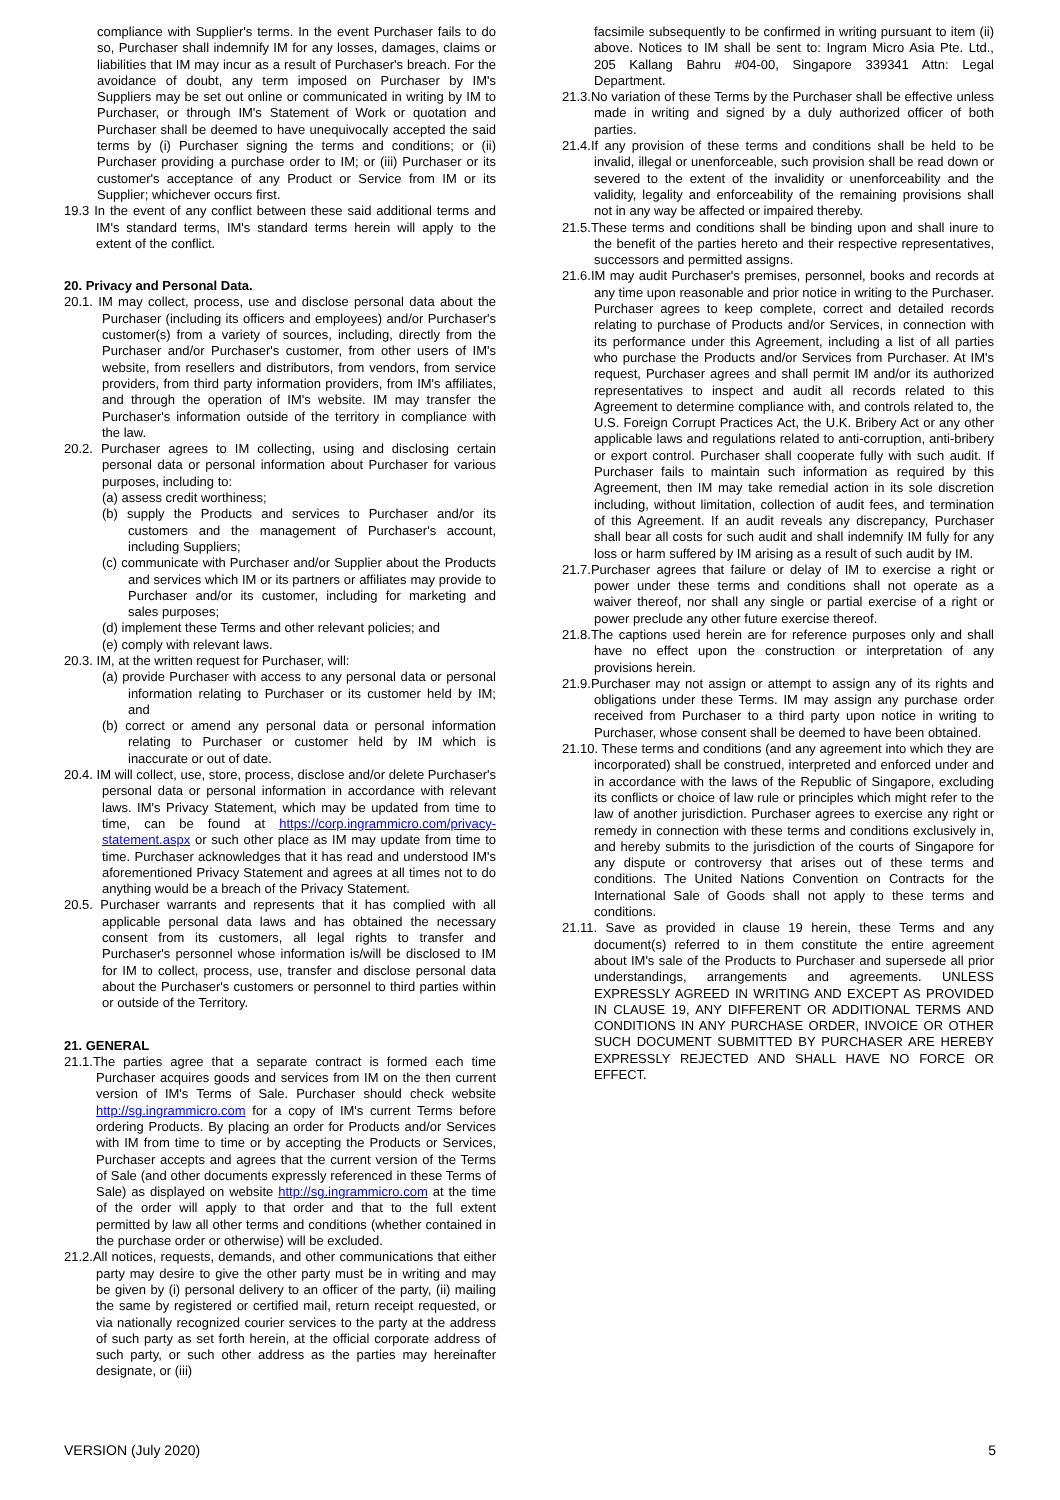compliance with Supplier's terms. In the event Purchaser fails to do so, Purchaser shall indemnify IM for any losses, damages, claims or liabilities that IM may incur as a result of Purchaser's breach. For the avoidance of doubt, any term imposed on Purchaser by IM's Suppliers may be set out online or communicated in writing by IM to Purchaser, or through IM's Statement of Work or quotation and Purchaser shall be deemed to have unequivocally accepted the said terms by (i) Purchaser signing the terms and conditions; or (ii) Purchaser providing a purchase order to IM; or (iii) Purchaser or its customer's acceptance of any Product or Service from IM or its Supplier; whichever occurs first.
19.3 In the event of any conflict between these said additional terms and IM's standard terms, IM's standard terms herein will apply to the extent of the conflict.
20. Privacy and Personal Data.
20.1. IM may collect, process, use and disclose personal data about the Purchaser (including its officers and employees) and/or Purchaser's customer(s) from a variety of sources, including, directly from the Purchaser and/or Purchaser's customer, from other users of IM's website, from resellers and distributors, from vendors, from service providers, from third party information providers, from IM's affiliates, and through the operation of IM's website. IM may transfer the Purchaser's information outside of the territory in compliance with the law.
20.2. Purchaser agrees to IM collecting, using and disclosing certain personal data or personal information about Purchaser for various purposes, including to:
(a) assess credit worthiness;
(b) supply the Products and services to Purchaser and/or its customers and the management of Purchaser's account, including Suppliers;
(c) communicate with Purchaser and/or Supplier about the Products and services which IM or its partners or affiliates may provide to Purchaser and/or its customer, including for marketing and sales purposes;
(d) implement these Terms and other relevant policies; and
(e) comply with relevant laws.
20.3. IM, at the written request for Purchaser, will:
(a) provide Purchaser with access to any personal data or personal information relating to Purchaser or its customer held by IM; and
(b) correct or amend any personal data or personal information relating to Purchaser or customer held by IM which is inaccurate or out of date.
20.4. IM will collect, use, store, process, disclose and/or delete Purchaser's personal data or personal information in accordance with relevant laws. IM's Privacy Statement, which may be updated from time to time, can be found at https://corp.ingrammicro.com/privacy-statement.aspx or such other place as IM may update from time to time. Purchaser acknowledges that it has read and understood IM's aforementioned Privacy Statement and agrees at all times not to do anything would be a breach of the Privacy Statement.
20.5. Purchaser warrants and represents that it has complied with all applicable personal data laws and has obtained the necessary consent from its customers, all legal rights to transfer and Purchaser's personnel whose information is/will be disclosed to IM for IM to collect, process, use, transfer and disclose personal data about the Purchaser's customers or personnel to third parties within or outside of the Territory.
21. GENERAL
21.1.The parties agree that a separate contract is formed each time Purchaser acquires goods and services from IM on the then current version of IM's Terms of Sale. Purchaser should check website http://sg.ingrammicro.com for a copy of IM's current Terms before ordering Products. By placing an order for Products and/or Services with IM from time to time or by accepting the Products or Services, Purchaser accepts and agrees that the current version of the Terms of Sale (and other documents expressly referenced in these Terms of Sale) as displayed on website http://sg.ingrammicro.com at the time of the order will apply to that order and that to the full extent permitted by law all other terms and conditions (whether contained in the purchase order or otherwise) will be excluded.
21.2.All notices, requests, demands, and other communications that either party may desire to give the other party must be in writing and may be given by (i) personal delivery to an officer of the party, (ii) mailing the same by registered or certified mail, return receipt requested, or via nationally recognized courier services to the party at the address of such party as set forth herein, at the official corporate address of such party, or such other address as the parties may hereinafter designate, or (iii)
facsimile subsequently to be confirmed in writing pursuant to item (ii) above. Notices to IM shall be sent to: Ingram Micro Asia Pte. Ltd., 205 Kallang Bahru #04-00, Singapore 339341 Attn: Legal Department.
21.3.No variation of these Terms by the Purchaser shall be effective unless made in writing and signed by a duly authorized officer of both parties.
21.4.If any provision of these terms and conditions shall be held to be invalid, illegal or unenforceable, such provision shall be read down or severed to the extent of the invalidity or unenforceability and the validity, legality and enforceability of the remaining provisions shall not in any way be affected or impaired thereby.
21.5.These terms and conditions shall be binding upon and shall inure to the benefit of the parties hereto and their respective representatives, successors and permitted assigns.
21.6.IM may audit Purchaser's premises, personnel, books and records at any time upon reasonable and prior notice in writing to the Purchaser. Purchaser agrees to keep complete, correct and detailed records relating to purchase of Products and/or Services, in connection with its performance under this Agreement, including a list of all parties who purchase the Products and/or Services from Purchaser. At IM's request, Purchaser agrees and shall permit IM and/or its authorized representatives to inspect and audit all records related to this Agreement to determine compliance with, and controls related to, the U.S. Foreign Corrupt Practices Act, the U.K. Bribery Act or any other applicable laws and regulations related to anti-corruption, anti-bribery or export control. Purchaser shall cooperate fully with such audit. If Purchaser fails to maintain such information as required by this Agreement, then IM may take remedial action in its sole discretion including, without limitation, collection of audit fees, and termination of this Agreement. If an audit reveals any discrepancy, Purchaser shall bear all costs for such audit and shall indemnify IM fully for any loss or harm suffered by IM arising as a result of such audit by IM.
21.7.Purchaser agrees that failure or delay of IM to exercise a right or power under these terms and conditions shall not operate as a waiver thereof, nor shall any single or partial exercise of a right or power preclude any other future exercise thereof.
21.8.The captions used herein are for reference purposes only and shall have no effect upon the construction or interpretation of any provisions herein.
21.9.Purchaser may not assign or attempt to assign any of its rights and obligations under these Terms. IM may assign any purchase order received from Purchaser to a third party upon notice in writing to Purchaser, whose consent shall be deemed to have been obtained.
21.10. These terms and conditions (and any agreement into which they are incorporated) shall be construed, interpreted and enforced under and in accordance with the laws of the Republic of Singapore, excluding its conflicts or choice of law rule or principles which might refer to the law of another jurisdiction. Purchaser agrees to exercise any right or remedy in connection with these terms and conditions exclusively in, and hereby submits to the jurisdiction of the courts of Singapore for any dispute or controversy that arises out of these terms and conditions. The United Nations Convention on Contracts for the International Sale of Goods shall not apply to these terms and conditions.
21.11. Save as provided in clause 19 herein, these Terms and any document(s) referred to in them constitute the entire agreement about IM's sale of the Products to Purchaser and supersede all prior understandings, arrangements and agreements. UNLESS EXPRESSLY AGREED IN WRITING AND EXCEPT AS PROVIDED IN CLAUSE 19, ANY DIFFERENT OR ADDITIONAL TERMS AND CONDITIONS IN ANY PURCHASE ORDER, INVOICE OR OTHER SUCH DOCUMENT SUBMITTED BY PURCHASER ARE HEREBY EXPRESSLY REJECTED AND SHALL HAVE NO FORCE OR EFFECT.
VERSION (July 2020) 5